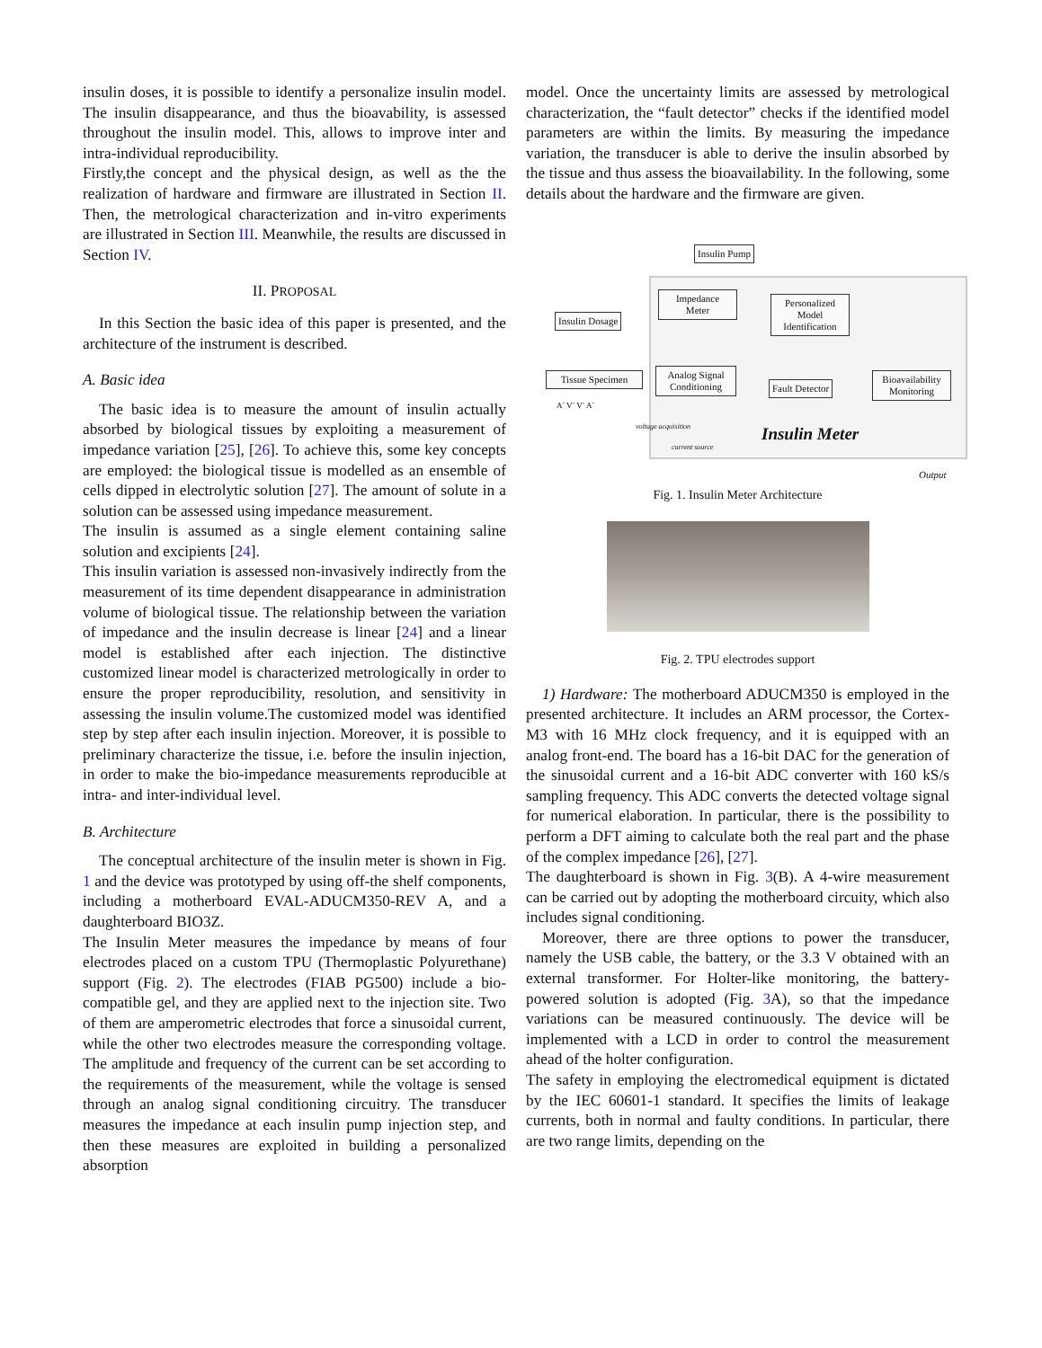insulin doses, it is possible to identify a personalize insulin model. The insulin disappearance, and thus the bioavability, is assessed throughout the insulin model. This, allows to improve inter and intra-individual reproducibility.
Firstly,the concept and the physical design, as well as the the realization of hardware and firmware are illustrated in Section II. Then, the metrological characterization and in-vitro experiments are illustrated in Section III. Meanwhile, the results are discussed in Section IV.
II. PROPOSAL
In this Section the basic idea of this paper is presented, and the architecture of the instrument is described.
A. Basic idea
The basic idea is to measure the amount of insulin actually absorbed by biological tissues by exploiting a measurement of impedance variation [25], [26]. To achieve this, some key concepts are employed: the biological tissue is modelled as an ensemble of cells dipped in electrolytic solution [27]. The amount of solute in a solution can be assessed using impedance measurement.
The insulin is assumed as a single element containing saline solution and excipients [24].
This insulin variation is assessed non-invasively indirectly from the measurement of its time dependent disappearance in administration volume of biological tissue. The relationship between the variation of impedance and the insulin decrease is linear [24] and a linear model is established after each injection. The distinctive customized linear model is characterized metrologically in order to ensure the proper reproducibility, resolution, and sensitivity in assessing the insulin volume.The customized model was identified step by step after each insulin injection. Moreover, it is possible to preliminary characterize the tissue, i.e. before the insulin injection, in order to make the bio-impedance measurements reproducible at intra- and inter-individual level.
B. Architecture
The conceptual architecture of the insulin meter is shown in Fig. 1 and the device was prototyped by using off-the shelf components, including a motherboard EVAL-ADUCM350-REV A, and a daughterboard BIO3Z.
The Insulin Meter measures the impedance by means of four electrodes placed on a custom TPU (Thermoplastic Polyurethane) support (Fig. 2). The electrodes (FIAB PG500) include a bio-compatible gel, and they are applied next to the injection site. Two of them are amperometric electrodes that force a sinusoidal current, while the other two electrodes measure the corresponding voltage. The amplitude and frequency of the current can be set according to the requirements of the measurement, while the voltage is sensed through an analog signal conditioning circuitry. The transducer measures the impedance at each insulin pump injection step, and then these measures are exploited in building a personalized absorption
model. Once the uncertainty limits are assessed by metrological characterization, the “fault detector” checks if the identified model parameters are within the limits. By measuring the impedance variation, the transducer is able to derive the insulin absorbed by the tissue and thus assess the bioavailability. In the following, some details about the hardware and the firmware are given.
Insulin Pump
Insulin Dosage
Impedance
Meter
Personalized
Model
Identification
Tissue Specimen
Analog Signal
Conditioning
Fault Detector
Bioavailability
Monitoring
A<sup>-</sup> V<sup>-</sup> V<sup>-</sup> A<sup>-</sup>
voltage acquisition
current source Insulin Meter
Output
Fig. 1. Insulin Meter Architecture
Fig. 2. TPU electrodes support
1) Hardware: The motherboard ADUCM350 is employed in the presented architecture. It includes an ARM processor, the Cortex-M3 with 16 MHz clock frequency, and it is equipped with an analog front-end. The board has a 16-bit DAC for the generation of the sinusoidal current and a 16-bit ADC converter with 160 kS/s sampling frequency. This ADC converts the detected voltage signal for numerical elaboration. In particular, there is the possibility to perform a DFT aiming to calculate both the real part and the phase of the complex impedance [26], [27].
The daughterboard is shown in Fig. 3(B). A 4-wire measurement can be carried out by adopting the motherboard circuity, which also includes signal conditioning.
Moreover, there are three options to power the transducer, namely the USB cable, the battery, or the 3.3 V obtained with an external transformer. For Holter-like monitoring, the battery-powered solution is adopted (Fig. 3 A), so that the impedance variations can be measured continuously. The device will be implemented with a LCD in order to control the measurement ahead of the holter configuration.
The safety in employing the electromedical equipment is dictated by the IEC 60601-1 standard. It specifies the limits of leakage currents, both in normal and faulty conditions. In particular, there are two range limits, depending on the